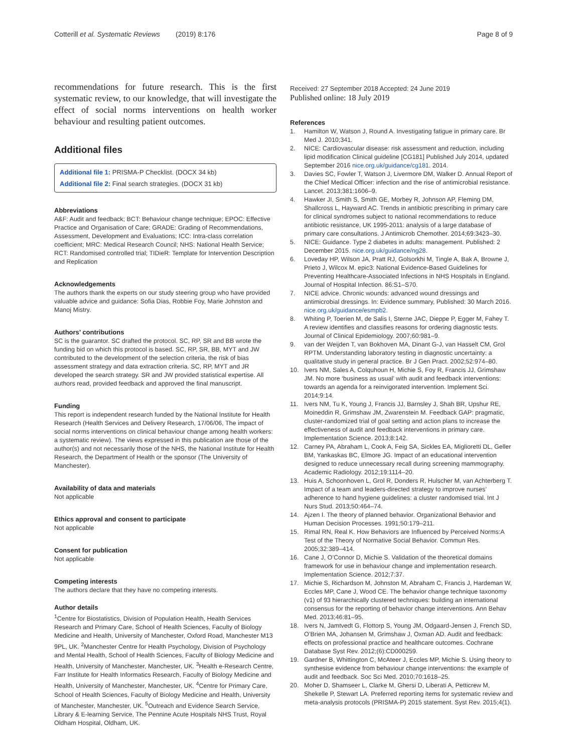Cotterill et al. Systematic Reviews (2019) 8:176
Page 8 of 9
recommendations for future research. This is the first systematic review, to our knowledge, that will investigate the effect of social norms interventions on health worker behaviour and resulting patient outcomes.
Additional files
Additional file 1: PRISMA-P Checklist. (DOCX 34 kb)
Additional file 2: Final search strategies. (DOCX 31 kb)
Abbreviations
A&F: Audit and feedback; BCT: Behaviour change technique; EPOC: Effective Practice and Organisation of Care; GRADE: Grading of Recommendations, Assessment, Development and Evaluations; ICC: Intra-class correlation coefficient; MRC: Medical Research Council; NHS: National Health Service; RCT: Randomised controlled trial; TIDieR: Template for Intervention Description and Replication
Acknowledgements
The authors thank the experts on our study steering group who have provided valuable advice and guidance: Sofia Dias, Robbie Foy, Marie Johnston and Manoj Mistry.
Authors’ contributions
SC is the guarantor. SC drafted the protocol. SC, RP, SR and BB wrote the funding bid on which this protocol is based. SC, RP, SR, BB, MYT and JW contributed to the development of the selection criteria, the risk of bias assessment strategy and data extraction criteria. SC, RP, MYT and JR developed the search strategy. SR and JW provided statistical expertise. All authors read, provided feedback and approved the final manuscript.
Funding
This report is independent research funded by the National Institute for Health Research (Health Services and Delivery Research, 17/06/06, The impact of social norms interventions on clinical behaviour change among health workers: a systematic review). The views expressed in this publication are those of the author(s) and not necessarily those of the NHS, the National Institute for Health Research, the Department of Health or the sponsor (The University of Manchester).
Availability of data and materials
Not applicable
Ethics approval and consent to participate
Not applicable
Consent for publication
Not applicable
Competing interests
The authors declare that they have no competing interests.
Author details
<sup>1</sup> Centre for Biostatistics, Division of Population Health, Health Services Research and Primary Care, School of Health Sciences, Faculty of Biology Medicine and Health, University of Manchester, Oxford Road, Manchester M13 9PL, UK. <sup>2</sup>Manchester Centre for Health Psychology, Division of Psychology and Mental Health, School of Health Sciences, Faculty of Biology Medicine and Health, University of Manchester, Manchester, UK. <sup>3</sup>Health e-Research Centre, Farr Institute for Health Informatics Research, Faculty of Biology Medicine and Health, University of Manchester, Manchester, UK. <sup>4</sup>Centre for Primary Care, School of Health Sciences, Faculty of Biology Medicine and Health, University of Manchester, Manchester, UK. <sup>5</sup>Outreach and Evidence Search Service, Library & E-learning Service, The Pennine Acute Hospitals NHS Trust, Royal Oldham Hospital, Oldham, UK.
Received: 27 September 2018 Accepted: 24 June 2019
Published online: 18 July 2019
References
1. Hamilton W, Watson J, Round A. Investigating fatigue in primary care. Br Med J. 2010;341.
2. NICE: Cardiovascular disease: risk assessment and reduction, including lipid modification Clinical guideline [CG181] Published July 2014, updated September 2016 nice.org.uk/guidance/cg181. 2014.
3. Davies SC, Fowler T, Watson J, Livermore DM, Walker D. Annual Report of the Chief Medical Officer: infection and the rise of antimicrobial resistance. Lancet. 2013;381:1606–9.
4. Hawker JI, Smith S, Smith GE, Morbey R, Johnson AP, Fleming DM, Shallcross L, Hayward AC. Trends in antibiotic prescribing in primary care for clinical syndromes subject to national recommendations to reduce antibiotic resistance, UK 1995-2011: analysis of a large database of primary care consultations. J Antimicrob Chemother. 2014;69:3423–30.
5. NICE: Guidance. Type 2 diabetes in adults: management. Published: 2 December 2015. nice.org.uk/guidance/ng28.
6. Loveday HP, Wilson JA, Pratt RJ, Golsorkhi M, Tingle A, Bak A, Browne J, Prieto J, Wilcox M. epic3: National Evidence-Based Guidelines for Preventing Healthcare-Associated Infections in NHS Hospitals in England. Journal of Hospital Infection. 86:S1–S70.
7. NICE advice. Chronic wounds: advanced wound dressings and antimicrobial dressings. In: Evidence summary, Published: 30 March 2016. nice.org.uk/guidance/esmpb2.
8. Whiting P, Toerien M, de Salis I, Sterne JAC, Dieppe P, Egger M, Fahey T. A review identifies and classifies reasons for ordering diagnostic tests. Journal of Clinical Epidemiology. 2007;60:981–9.
9. van der Weijden T, van Bokhoven MA, Dinant G-J, van Hasselt CM, Grol RPTM. Understanding laboratory testing in diagnostic uncertainty: a qualitative study in general practice. Br J Gen Pract. 2002;52:974–80.
10. Ivers NM, Sales A, Colquhoun H, Michie S, Foy R, Francis JJ, Grimshaw JM. No more ‘business as usual’ with audit and feedback interventions: towards an agenda for a reinvigorated intervention. Implement Sci. 2014;9:14.
11. Ivers NM, Tu K, Young J, Francis JJ, Barnsley J, Shah BR, Upshur RE, Moineddin R, Grimshaw JM, Zwarenstein M. Feedback GAP: pragmatic, cluster-randomized trial of goal setting and action plans to increase the effectiveness of audit and feedback interventions in primary care. Implementation Science. 2013;8:142.
12. Carney PA, Abraham L, Cook A, Feig SA, Sickles EA, Miglioretti DL, Geller BM, Yankaskas BC, Elmore JG. Impact of an educational intervention designed to reduce unnecessary recall during screening mammography. Academic Radiology. 2012;19:1114–20.
13. Huis A, Schoonhoven L, Grol R, Donders R, Hulscher M, van Achterberg T. Impact of a team and leaders-directed strategy to improve nurses’ adherence to hand hygiene guidelines: a cluster randomised trial. Int J Nurs Stud. 2013;50:464–74.
14. Ajzen I. The theory of planned behavior. Organizational Behavior and Human Decision Processes. 1991;50:179–211.
15. Rimal RN, Real K. How Behaviors are Influenced by Perceived Norms:A Test of the Theory of Normative Social Behavior. Commun Res. 2005;32:389–414.
16. Cane J, O’Connor D, Michie S. Validation of the theoretical domains framework for use in behaviour change and implementation research. Implementation Science. 2012;7:37.
17. Michie S, Richardson M, Johnston M, Abraham C, Francis J, Hardeman W, Eccles MP, Cane J, Wood CE. The behavior change technique taxonomy (v1) of 93 hierarchically clustered techniques: building an international consensus for the reporting of behavior change interventions. Ann Behav Med. 2013;46:81–95.
18. Ivers N, Jamtvedt G, Flottorp S, Young JM, Odgaard-Jensen J, French SD, O’Brien MA, Johansen M, Grimshaw J, Oxman AD. Audit and feedback: effects on professional practice and healthcare outcomes. Cochrane Database Syst Rev. 2012;(6):CD000259.
19. Gardner B, Whittington C, McAteer J, Eccles MP, Michie S. Using theory to synthesise evidence from behaviour change interventions: the example of audit and feedback. Soc Sci Med. 2010;70:1618–25.
20. Moher D, Shamseer L, Clarke M, Ghersi D, Liberati A, Petticrew M, Shekelle P, Stewart LA. Preferred reporting items for systematic review and meta-analysis protocols (PRISMA-P) 2015 statement. Syst Rev. 2015;4(1).